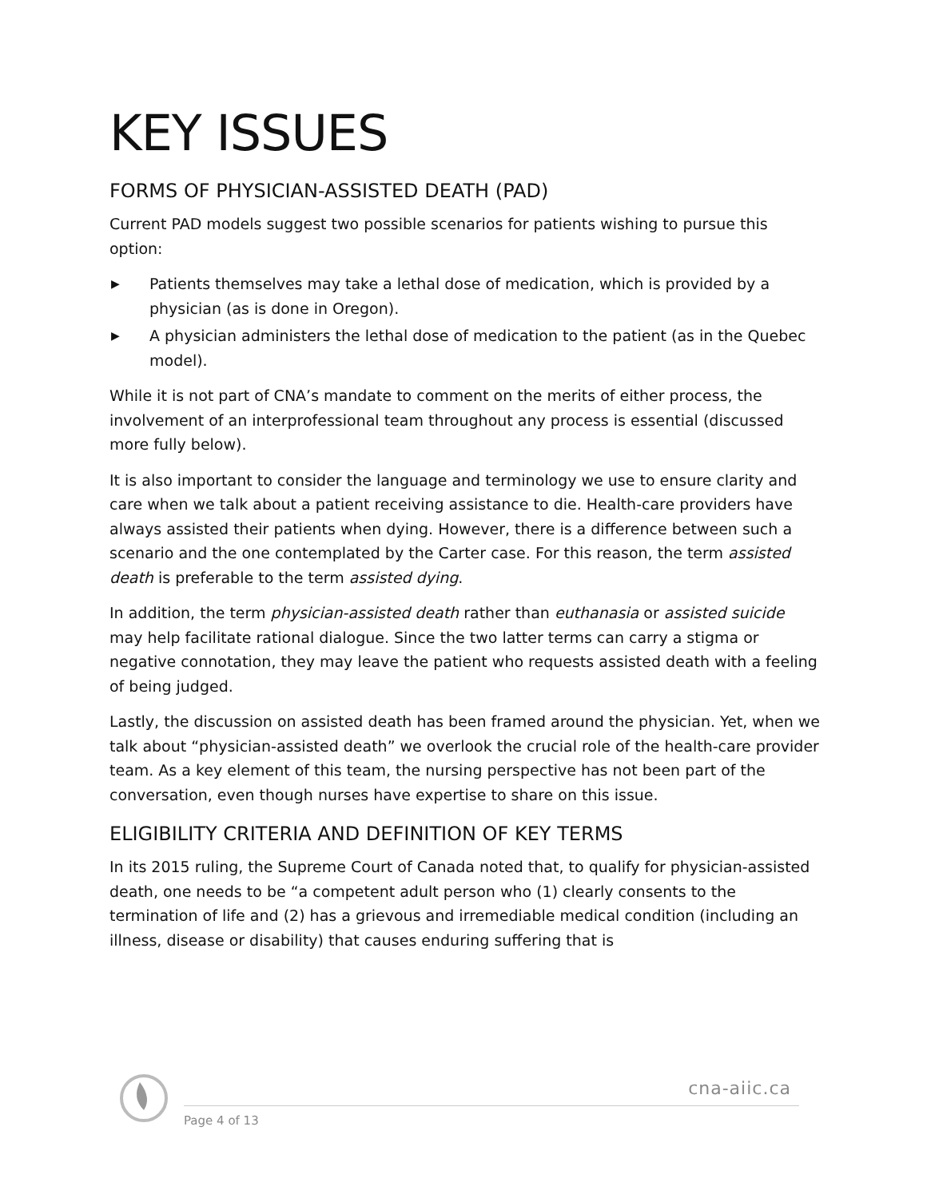KEY ISSUES
FORMS OF PHYSICIAN-ASSISTED DEATH (PAD)
Current PAD models suggest two possible scenarios for patients wishing to pursue this option:
▶ Patients themselves may take a lethal dose of medication, which is provided by a physician (as is done in Oregon).
▶ A physician administers the lethal dose of medication to the patient (as in the Quebec model).
While it is not part of CNA’s mandate to comment on the merits of either process, the involvement of an interprofessional team throughout any process is essential (discussed more fully below).
It is also important to consider the language and terminology we use to ensure clarity and care when we talk about a patient receiving assistance to die. Health-care providers have always assisted their patients when dying. However, there is a difference between such a scenario and the one contemplated by the Carter case. For this reason, the term assisted death is preferable to the term assisted dying.
In addition, the term physician-assisted death rather than euthanasia or assisted suicide may help facilitate rational dialogue. Since the two latter terms can carry a stigma or negative connotation, they may leave the patient who requests assisted death with a feeling of being judged.
Lastly, the discussion on assisted death has been framed around the physician. Yet, when we talk about “physician-assisted death” we overlook the crucial role of the health-care provider team. As a key element of this team, the nursing perspective has not been part of the conversation, even though nurses have expertise to share on this issue.
ELIGIBILITY CRITERIA AND DEFINITION OF KEY TERMS
In its 2015 ruling, the Supreme Court of Canada noted that, to qualify for physician-assisted death, one needs to be “a competent adult person who (1) clearly consents to the termination of life and (2) has a grievous and irremediable medical condition (including an illness, disease or disability) that causes enduring suffering that is
cna-aiic.ca
Page 4 of 13